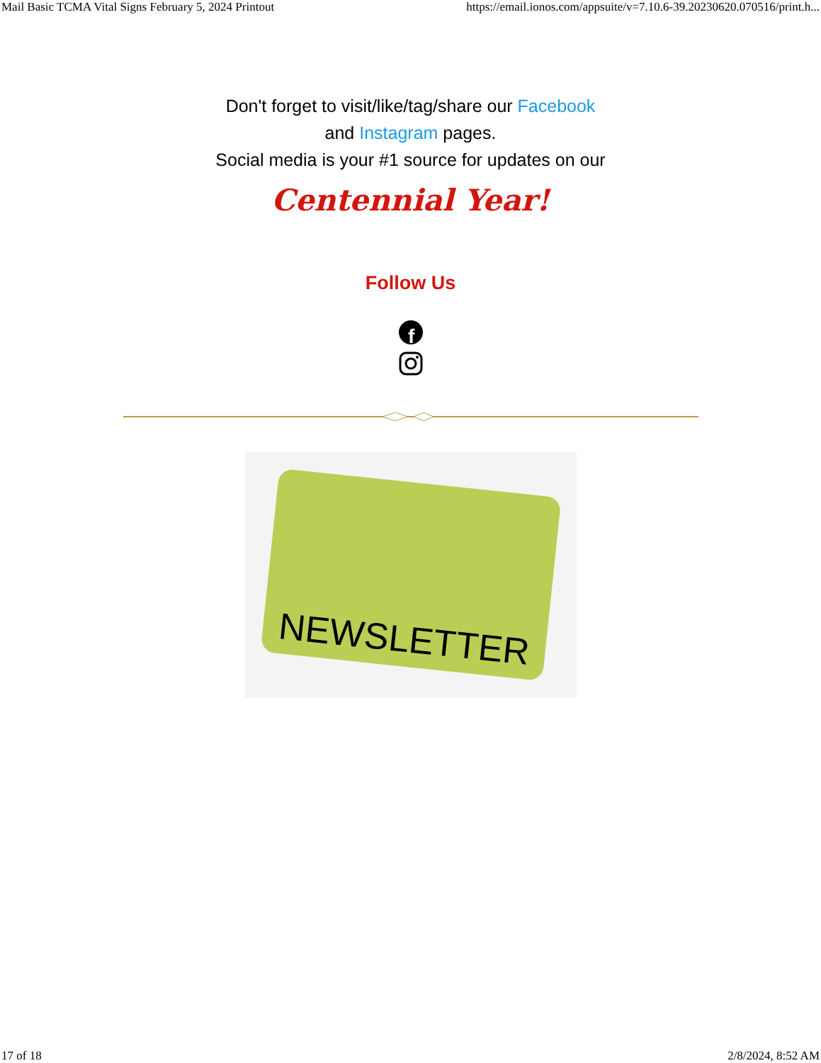Mail Basic TCMA Vital Signs February 5, 2024 Printout https://email.ionos.com/appsuite/v=7.10.6-39.20230620.070516/print.h...
Don't forget to visit/like/tag/share our Facebook
and Instagram pages.
Social media is your #1 source for updates on our
Centennial Year!
Follow Us
f
NEWSLETTER
17 of 18 2/8/2024, 8:52 AM